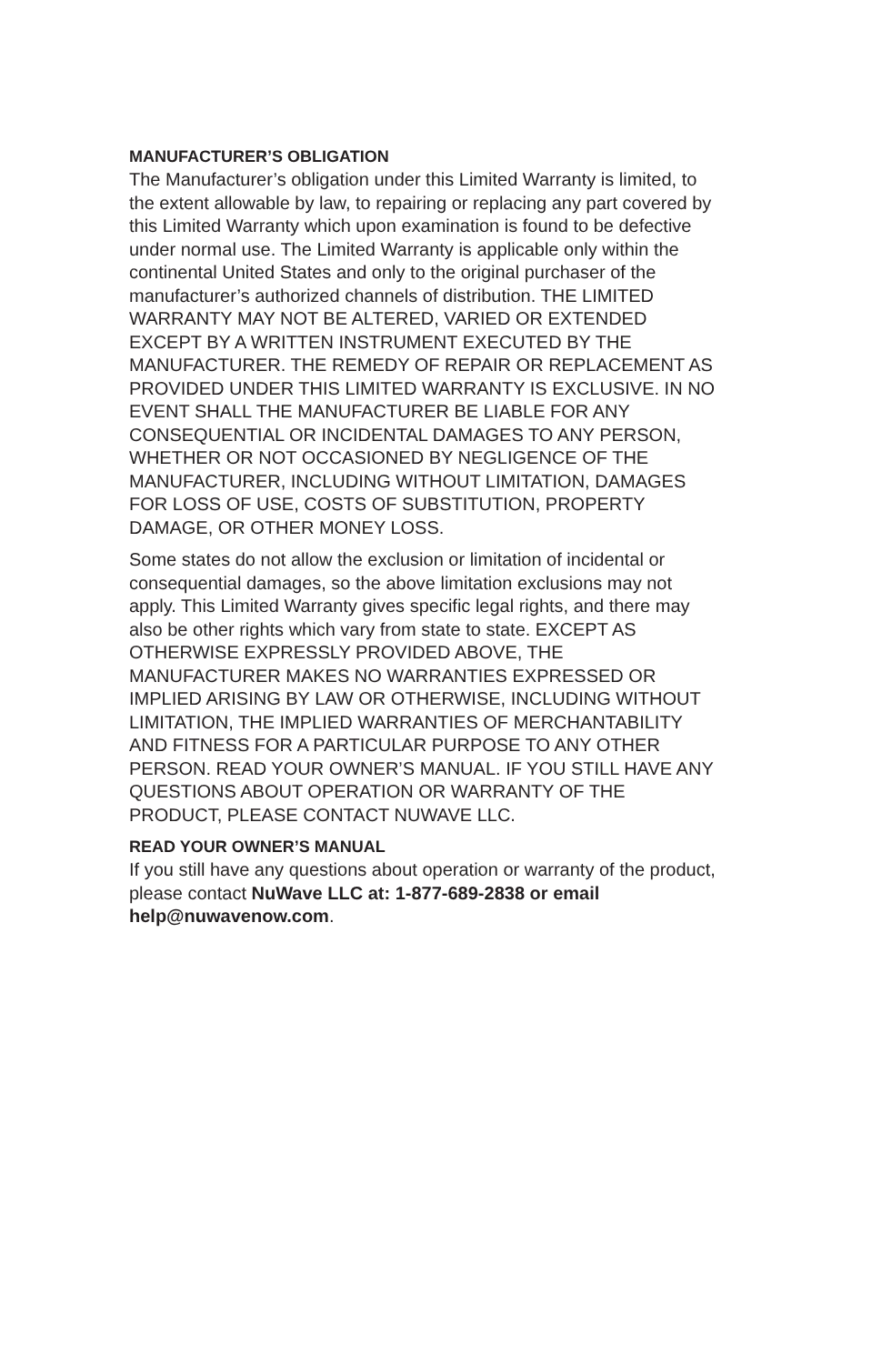MANUFACTURER’S OBLIGATION
The Manufacturer’s obligation under this Limited Warranty is limited, to the extent allowable by law, to repairing or replacing any part covered by this Limited Warranty which upon examination is found to be defective under normal use. The Limited Warranty is applicable only within the continental United States and only to the original purchaser of the manufacturer’s authorized channels of distribution. THE LIMITED WARRANTY MAY NOT BE ALTERED, VARIED OR EXTENDED EXCEPT BY A WRITTEN INSTRUMENT EXECUTED BY THE MANUFACTURER. THE REMEDY OF REPAIR OR REPLACEMENT AS PROVIDED UNDER THIS LIMITED WARRANTY IS EXCLUSIVE. IN NO EVENT SHALL THE MANUFACTURER BE LIABLE FOR ANY CONSEQUENTIAL OR INCIDENTAL DAMAGES TO ANY PERSON, WHETHER OR NOT OCCASIONED BY NEGLIGENCE OF THE MANUFACTURER, INCLUDING WITHOUT LIMITATION, DAMAGES FOR LOSS OF USE, COSTS OF SUBSTITUTION, PROPERTY DAMAGE, OR OTHER MONEY LOSS.
Some states do not allow the exclusion or limitation of incidental or consequential damages, so the above limitation exclusions may not apply. This Limited Warranty gives specific legal rights, and there may also be other rights which vary from state to state. EXCEPT AS OTHERWISE EXPRESSLY PROVIDED ABOVE, THE MANUFACTURER MAKES NO WARRANTIES EXPRESSED OR IMPLIED ARISING BY LAW OR OTHERWISE, INCLUDING WITHOUT LIMITATION, THE IMPLIED WARRANTIES OF MERCHANTABILITY AND FITNESS FOR A PARTICULAR PURPOSE TO ANY OTHER PERSON. READ YOUR OWNER’S MANUAL. IF YOU STILL HAVE ANY QUESTIONS ABOUT OPERATION OR WARRANTY OF THE PRODUCT, PLEASE CONTACT NUWAVE LLC.
READ YOUR OWNER’S MANUAL
If you still have any questions about operation or warranty of the product, please contact NuWave LLC at: 1-877-689-2838 or email help@nuwavenow.com.